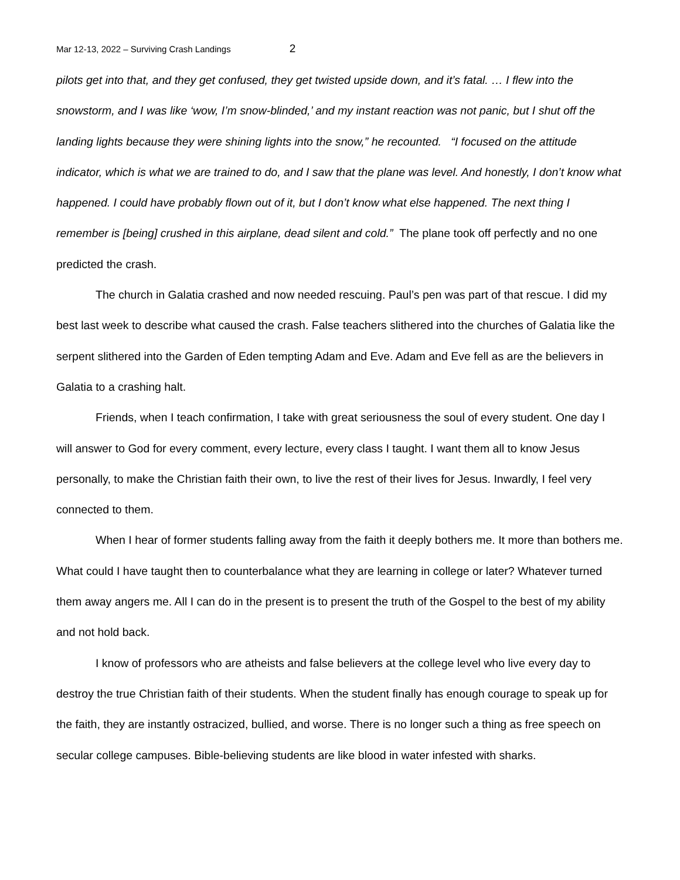Mar 12-13, 2022 – Surviving Crash Landings 2
pilots get into that, and they get confused, they get twisted upside down, and it’s fatal. … I flew into the snowstorm, and I was like ‘wow, I’m snow-blinded,’ and my instant reaction was not panic, but I shut off the landing lights because they were shining lights into the snow,” he recounted. “I focused on the attitude indicator, which is what we are trained to do, and I saw that the plane was level. And honestly, I don’t know what happened. I could have probably flown out of it, but I don’t know what else happened. The next thing I remember is [being] crushed in this airplane, dead silent and cold.” The plane took off perfectly and no one predicted the crash.
The church in Galatia crashed and now needed rescuing. Paul’s pen was part of that rescue. I did my best last week to describe what caused the crash. False teachers slithered into the churches of Galatia like the serpent slithered into the Garden of Eden tempting Adam and Eve. Adam and Eve fell as are the believers in Galatia to a crashing halt.
Friends, when I teach confirmation, I take with great seriousness the soul of every student. One day I will answer to God for every comment, every lecture, every class I taught. I want them all to know Jesus personally, to make the Christian faith their own, to live the rest of their lives for Jesus. Inwardly, I feel very connected to them.
When I hear of former students falling away from the faith it deeply bothers me. It more than bothers me. What could I have taught then to counterbalance what they are learning in college or later? Whatever turned them away angers me. All I can do in the present is to present the truth of the Gospel to the best of my ability and not hold back.
I know of professors who are atheists and false believers at the college level who live every day to destroy the true Christian faith of their students. When the student finally has enough courage to speak up for the faith, they are instantly ostracized, bullied, and worse. There is no longer such a thing as free speech on secular college campuses. Bible-believing students are like blood in water infested with sharks.